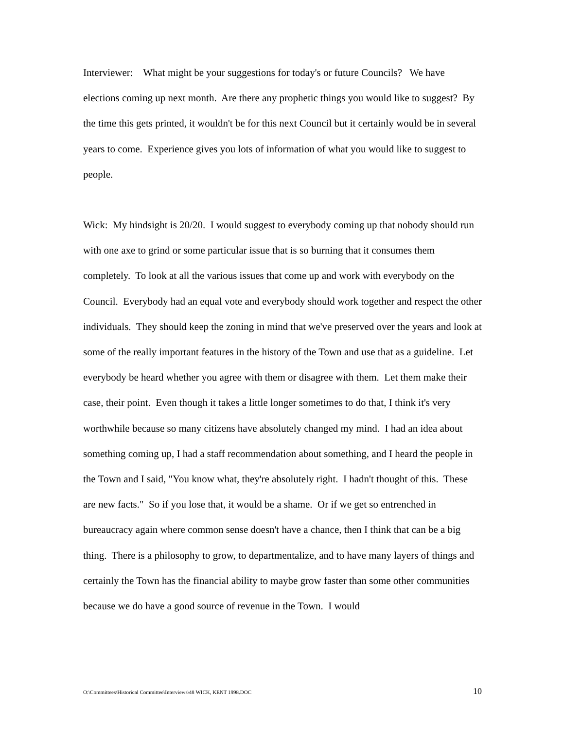Interviewer: What might be your suggestions for today's or future Councils? We have elections coming up next month. Are there any prophetic things you would like to suggest? By the time this gets printed, it wouldn't be for this next Council but it certainly would be in several years to come. Experience gives you lots of information of what you would like to suggest to people.
Wick: My hindsight is 20/20. I would suggest to everybody coming up that nobody should run with one axe to grind or some particular issue that is so burning that it consumes them completely. To look at all the various issues that come up and work with everybody on the Council. Everybody had an equal vote and everybody should work together and respect the other individuals. They should keep the zoning in mind that we've preserved over the years and look at some of the really important features in the history of the Town and use that as a guideline. Let everybody be heard whether you agree with them or disagree with them. Let them make their case, their point. Even though it takes a little longer sometimes to do that, I think it's very worthwhile because so many citizens have absolutely changed my mind. I had an idea about something coming up, I had a staff recommendation about something, and I heard the people in the Town and I said, "You know what, they're absolutely right. I hadn't thought of this. These are new facts." So if you lose that, it would be a shame. Or if we get so entrenched in bureaucracy again where common sense doesn't have a chance, then I think that can be a big thing. There is a philosophy to grow, to departmentalize, and to have many layers of things and certainly the Town has the financial ability to maybe grow faster than some other communities because we do have a good source of revenue in the Town. I would
O:\Committees\Historical Committee\Interviews\48 WICK, KENT 1998.DOC 10